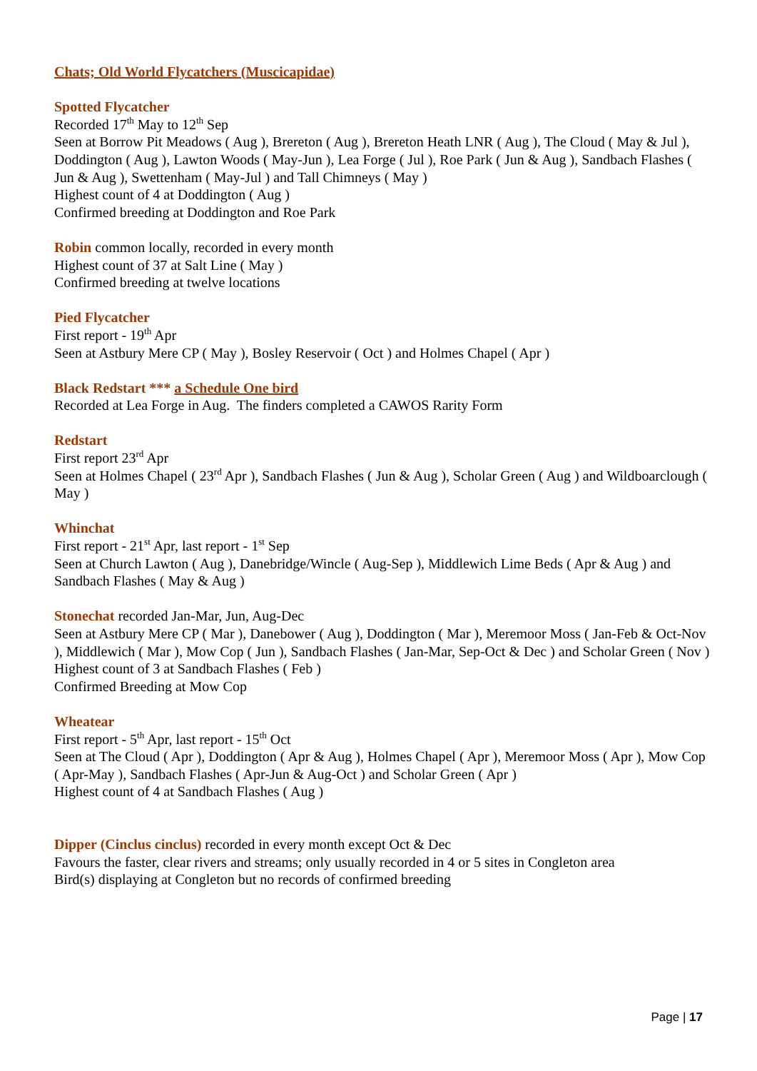Chats; Old World Flycatchers (Muscicapidae)
Spotted Flycatcher
Recorded 17<sup>th</sup> May to 12<sup>th</sup> Sep
Seen at Borrow Pit Meadows ( Aug ), Brereton ( Aug ), Brereton Heath LNR ( Aug ), The Cloud ( May & Jul ), Doddington ( Aug ), Lawton Woods ( May-Jun ), Lea Forge ( Jul ), Roe Park ( Jun & Aug ), Sandbach Flashes ( Jun & Aug ), Swettenham ( May-Jul ) and Tall Chimneys ( May )
Highest count of 4 at Doddington ( Aug )
Confirmed breeding at Doddington and Roe Park
Robin common locally, recorded in every month
Highest count of 37 at Salt Line ( May )
Confirmed breeding at twelve locations
Pied Flycatcher
First report - 19<sup>th</sup> Apr
Seen at Astbury Mere CP ( May ), Bosley Reservoir ( Oct ) and Holmes Chapel ( Apr )
Black Redstart *** a Schedule One bird
Recorded at Lea Forge in Aug. The finders completed a CAWOS Rarity Form
Redstart
First report 23<sup>rd</sup> Apr
Seen at Holmes Chapel ( 23<sup>rd</sup> Apr ), Sandbach Flashes ( Jun & Aug ), Scholar Green ( Aug ) and Wildboarclough ( May )
Whinchat
First report - 21<sup>st</sup> Apr, last report - 1<sup>st</sup> Sep
Seen at Church Lawton ( Aug ), Danebridge/Wincle ( Aug-Sep ), Middlewich Lime Beds ( Apr & Aug ) and Sandbach Flashes ( May & Aug )
Stonechat recorded Jan-Mar, Jun, Aug-Dec
Seen at Astbury Mere CP ( Mar ), Danebower ( Aug ), Doddington ( Mar ), Meremoor Moss ( Jan-Feb & Oct-Nov ), Middlewich ( Mar ), Mow Cop ( Jun ), Sandbach Flashes ( Jan-Mar, Sep-Oct & Dec ) and Scholar Green ( Nov )
Highest count of 3 at Sandbach Flashes ( Feb )
Confirmed Breeding at Mow Cop
Wheatear
First report - 5<sup>th</sup> Apr, last report - 15<sup>th</sup> Oct
Seen at The Cloud ( Apr ), Doddington ( Apr & Aug ), Holmes Chapel ( Apr ), Meremoor Moss ( Apr ), Mow Cop ( Apr-May ), Sandbach Flashes ( Apr-Jun & Aug-Oct ) and Scholar Green ( Apr )
Highest count of 4 at Sandbach Flashes ( Aug )
Dipper (Cinclus cinclus) recorded in every month except Oct & Dec
Favours the faster, clear rivers and streams; only usually recorded in 4 or 5 sites in Congleton area
Bird(s) displaying at Congleton but no records of confirmed breeding
Page | 17